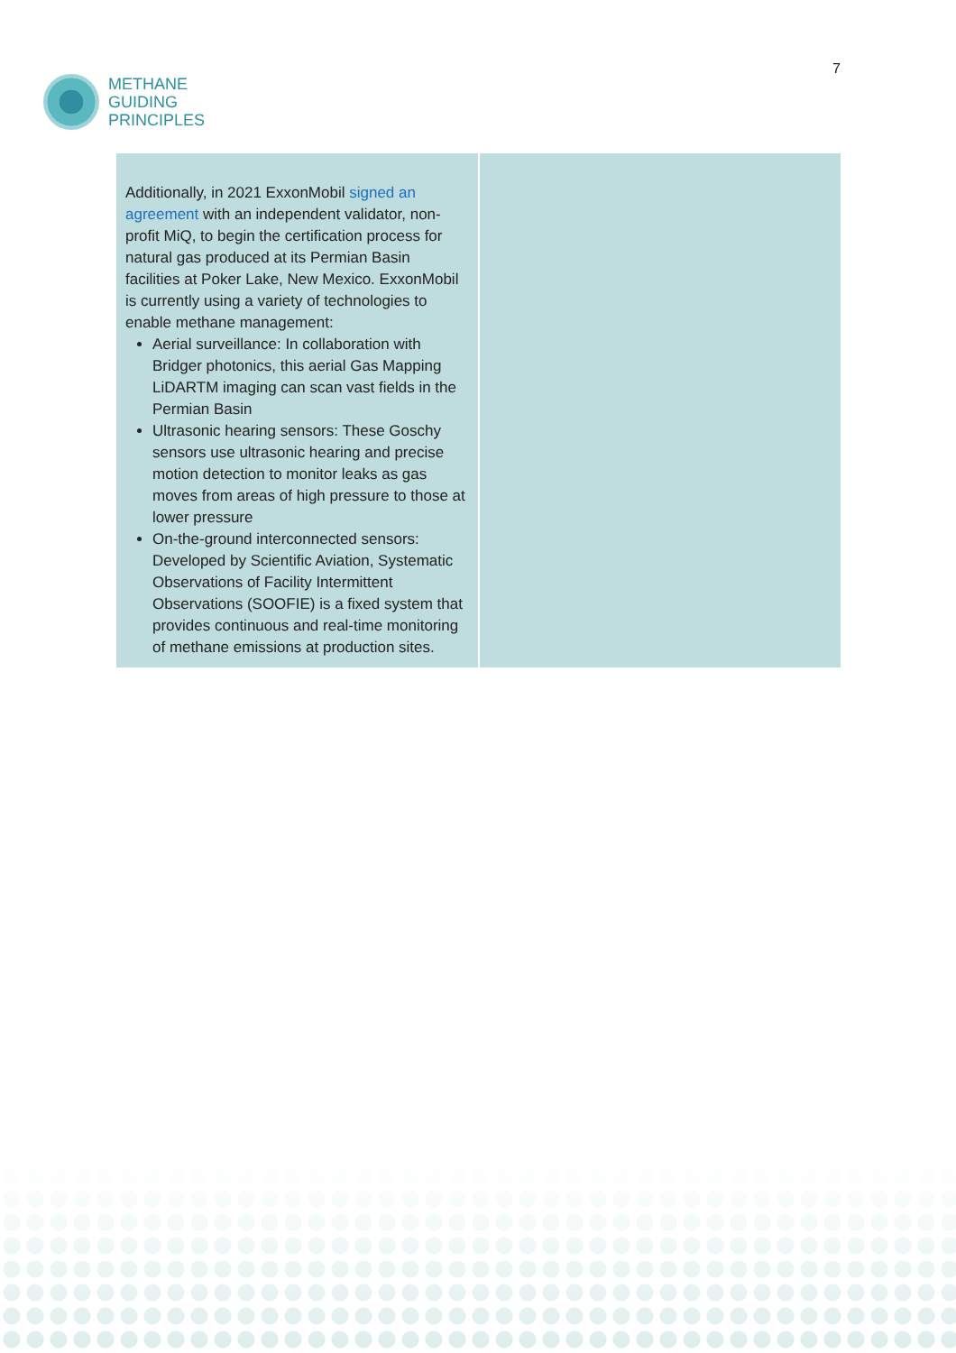METHANE
GUIDING
PRINCIPLES
7
| Additionally, in 2021 ExxonMobil signed an agreement with an independent validator, non-profit MiQ, to begin the certification process for natural gas produced at its Permian Basin facilities at Poker Lake, New Mexico. ExxonMobil is currently using a variety of technologies to enable methane management: Aerial surveillance: In collaboration with Bridger photonics, this aerial Gas Mapping LiDARTM imaging can scan vast fields in the Permian Basin Ultrasonic hearing sensors: These Goschy sensors use ultrasonic hearing and precise motion detection to monitor leaks as gas moves from areas of high pressure to those at lower pressure On-the-ground interconnected sensors: Developed by Scientific Aviation, Systematic Observations of Facility Intermittent Observations (SOOFIE) is a fixed system that provides continuous and real-time monitoring of methane emissions at production sites. | |